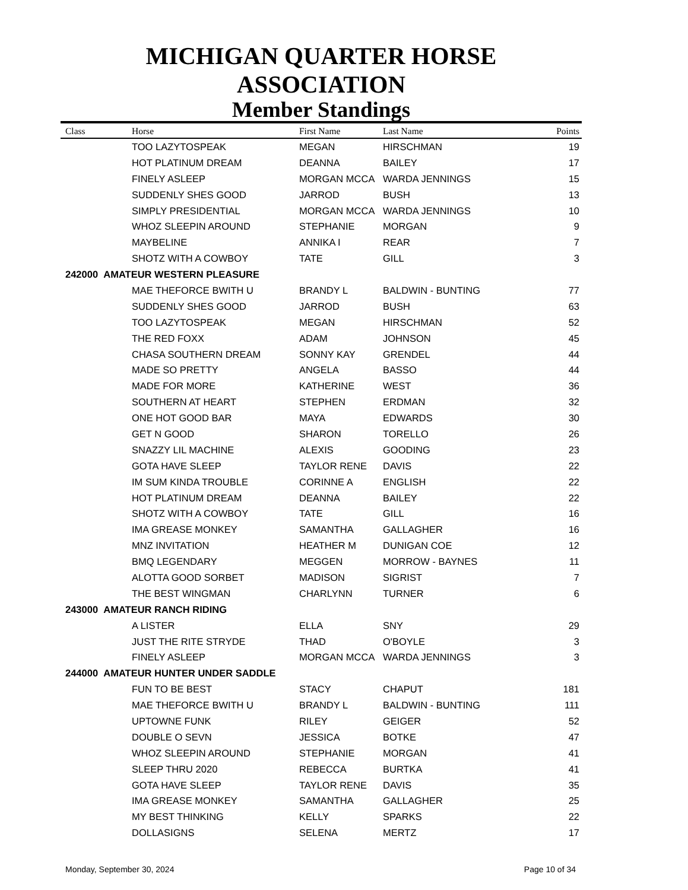MICHIGAN QUARTER HORSE ASSOCIATION
Member Standings
| Class | Horse | First Name | Last Name | Points |
| --- | --- | --- | --- | --- |
| | TOO LAZYTOSPEAK | MEGAN | HIRSCHMAN | 19 |
| | HOT PLATINUM DREAM | DEANNA | BAILEY | 17 |
| | FINELY ASLEEP | MORGAN MCCA | WARDA JENNINGS | 15 |
| | SUDDENLY SHES GOOD | JARROD | BUSH | 13 |
| | SIMPLY PRESIDENTIAL | MORGAN MCCA | WARDA JENNINGS | 10 |
| | WHOZ SLEEPIN AROUND | STEPHANIE | MORGAN | 9 |
| | MAYBELINE | ANNIKA I | REAR | 7 |
| | SHOTZ WITH A COWBOY | TATE | GILL | 3 |
| 242000 AMATEUR WESTERN PLEASURE | | | | |
| | MAE THEFORCE BWITH U | BRANDY L | BALDWIN - BUNTING | 77 |
| | SUDDENLY SHES GOOD | JARROD | BUSH | 63 |
| | TOO LAZYTOSPEAK | MEGAN | HIRSCHMAN | 52 |
| | THE RED FOXX | ADAM | JOHNSON | 45 |
| | CHASA SOUTHERN DREAM | SONNY KAY | GRENDEL | 44 |
| | MADE SO PRETTY | ANGELA | BASSO | 44 |
| | MADE FOR MORE | KATHERINE | WEST | 36 |
| | SOUTHERN AT HEART | STEPHEN | ERDMAN | 32 |
| | ONE HOT GOOD BAR | MAYA | EDWARDS | 30 |
| | GET N GOOD | SHARON | TORELLO | 26 |
| | SNAZZY LIL MACHINE | ALEXIS | GOODING | 23 |
| | GOTA HAVE SLEEP | TAYLOR RENE | DAVIS | 22 |
| | IM SUM KINDA TROUBLE | CORINNE A | ENGLISH | 22 |
| | HOT PLATINUM DREAM | DEANNA | BAILEY | 22 |
| | SHOTZ WITH A COWBOY | TATE | GILL | 16 |
| | IMA GREASE MONKEY | SAMANTHA | GALLAGHER | 16 |
| | MNZ INVITATION | HEATHER M | DUNIGAN COE | 12 |
| | BMQ LEGENDARY | MEGGEN | MORROW - BAYNES | 11 |
| | ALOTTA GOOD SORBET | MADISON | SIGRIST | 7 |
| | THE BEST WINGMAN | CHARLYNN | TURNER | 6 |
| 243000 AMATEUR RANCH RIDING | | | | |
| | A LISTER | ELLA | SNY | 29 |
| | JUST THE RITE STRYDE | THAD | O'BOYLE | 3 |
| | FINELY ASLEEP | MORGAN MCCA | WARDA JENNINGS | 3 |
| 244000 AMATEUR HUNTER UNDER SADDLE | | | | |
| | FUN TO BE BEST | STACY | CHAPUT | 181 |
| | MAE THEFORCE BWITH U | BRANDY L | BALDWIN - BUNTING | 111 |
| | UPTOWNE FUNK | RILEY | GEIGER | 52 |
| | DOUBLE O SEVN | JESSICA | BOTKE | 47 |
| | WHOZ SLEEPIN AROUND | STEPHANIE | MORGAN | 41 |
| | SLEEP THRU 2020 | REBECCA | BURTKA | 41 |
| | GOTA HAVE SLEEP | TAYLOR RENE | DAVIS | 35 |
| | IMA GREASE MONKEY | SAMANTHA | GALLAGHER | 25 |
| | MY BEST THINKING | KELLY | SPARKS | 22 |
| | DOLLASIGNS | SELENA | MERTZ | 17 |
Monday, September 30, 2024 Page 10 of 34